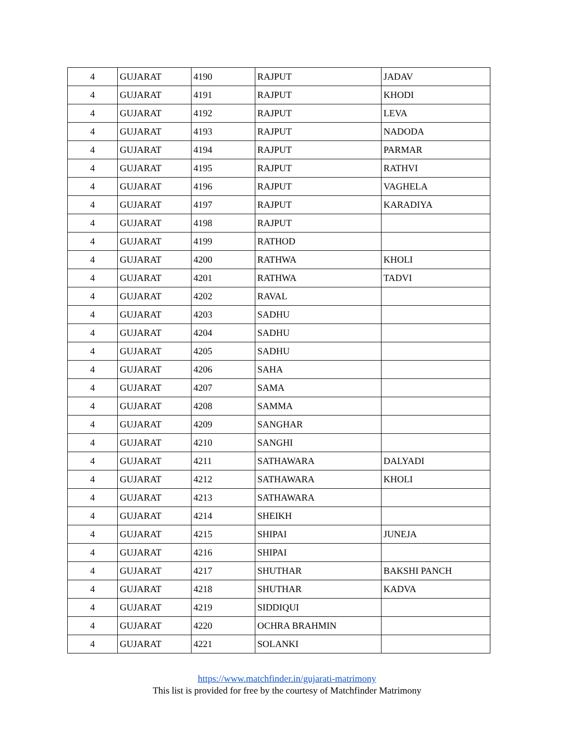| 4 | GUJARAT | 4190 | RAJPUT | JADAV |
| 4 | GUJARAT | 4191 | RAJPUT | KHODI |
| 4 | GUJARAT | 4192 | RAJPUT | LEVA |
| 4 | GUJARAT | 4193 | RAJPUT | NADODA |
| 4 | GUJARAT | 4194 | RAJPUT | PARMAR |
| 4 | GUJARAT | 4195 | RAJPUT | RATHVI |
| 4 | GUJARAT | 4196 | RAJPUT | VAGHELA |
| 4 | GUJARAT | 4197 | RAJPUT | KARADIYA |
| 4 | GUJARAT | 4198 | RAJPUT | |
| 4 | GUJARAT | 4199 | RATHOD | |
| 4 | GUJARAT | 4200 | RATHWA | KHOLI |
| 4 | GUJARAT | 4201 | RATHWA | TADVI |
| 4 | GUJARAT | 4202 | RAVAL | |
| 4 | GUJARAT | 4203 | SADHU | |
| 4 | GUJARAT | 4204 | SADHU | |
| 4 | GUJARAT | 4205 | SADHU | |
| 4 | GUJARAT | 4206 | SAHA | |
| 4 | GUJARAT | 4207 | SAMA | |
| 4 | GUJARAT | 4208 | SAMMA | |
| 4 | GUJARAT | 4209 | SANGHAR | |
| 4 | GUJARAT | 4210 | SANGHI | |
| 4 | GUJARAT | 4211 | SATHAWARA | DALYADI |
| 4 | GUJARAT | 4212 | SATHAWARA | KHOLI |
| 4 | GUJARAT | 4213 | SATHAWARA | |
| 4 | GUJARAT | 4214 | SHEIKH | |
| 4 | GUJARAT | 4215 | SHIPAI | JUNEJA |
| 4 | GUJARAT | 4216 | SHIPAI | |
| 4 | GUJARAT | 4217 | SHUTHAR | BAKSHI PANCH |
| 4 | GUJARAT | 4218 | SHUTHAR | KADVA |
| 4 | GUJARAT | 4219 | SIDDIQUI | |
| 4 | GUJARAT | 4220 | OCHRA BRAHMIN | |
| 4 | GUJARAT | 4221 | SOLANKI | |
https://www.matchfinder.in/gujarati-matrimony
This list is provided for free by the courtesy of Matchfinder Matrimony